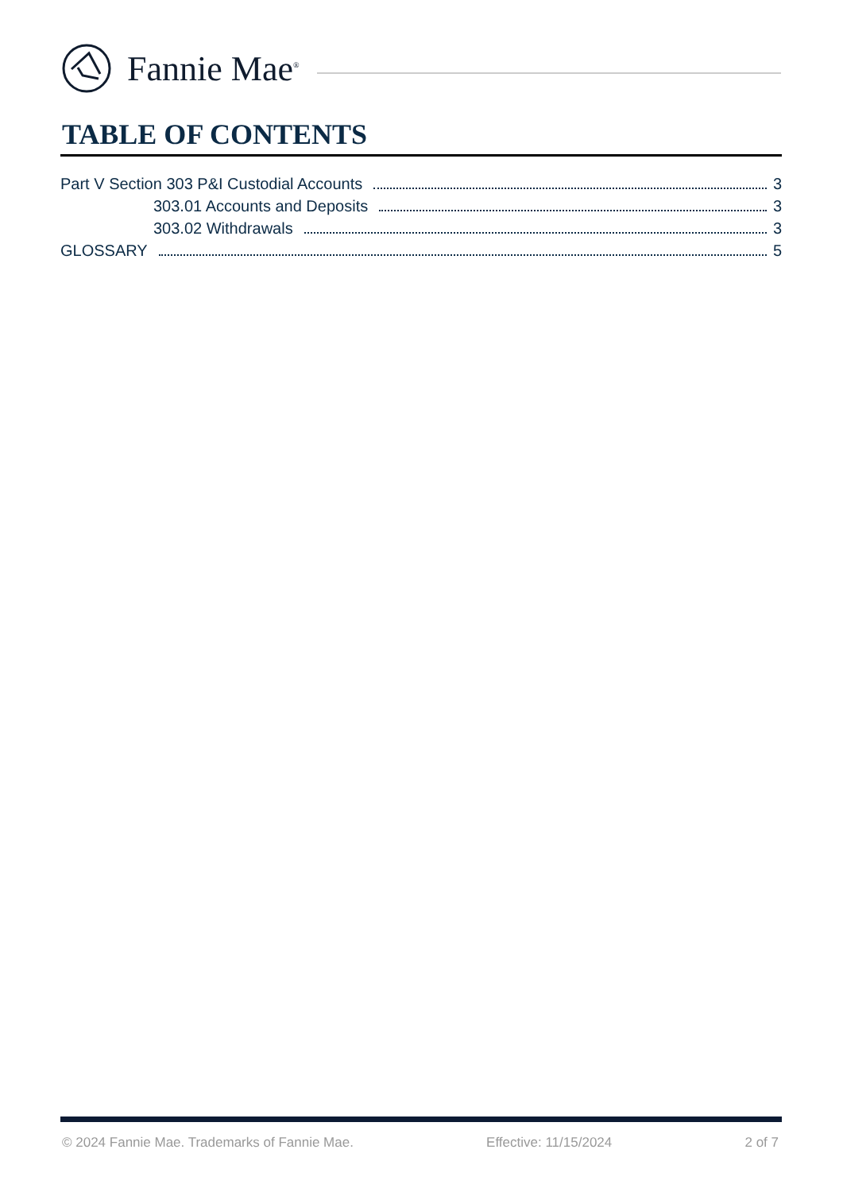Fannie Mae<sup>®</sup>
TABLE OF CONTENTS
Part V Section 303 P&I Custodial Accounts 3
303.01 Accounts and Deposits 3
303.02 Withdrawals 3
GLOSSARY 5
© 2024 Fannie Mae. Trademarks of Fannie Mae. Effective: 11/15/2024 2 of 7